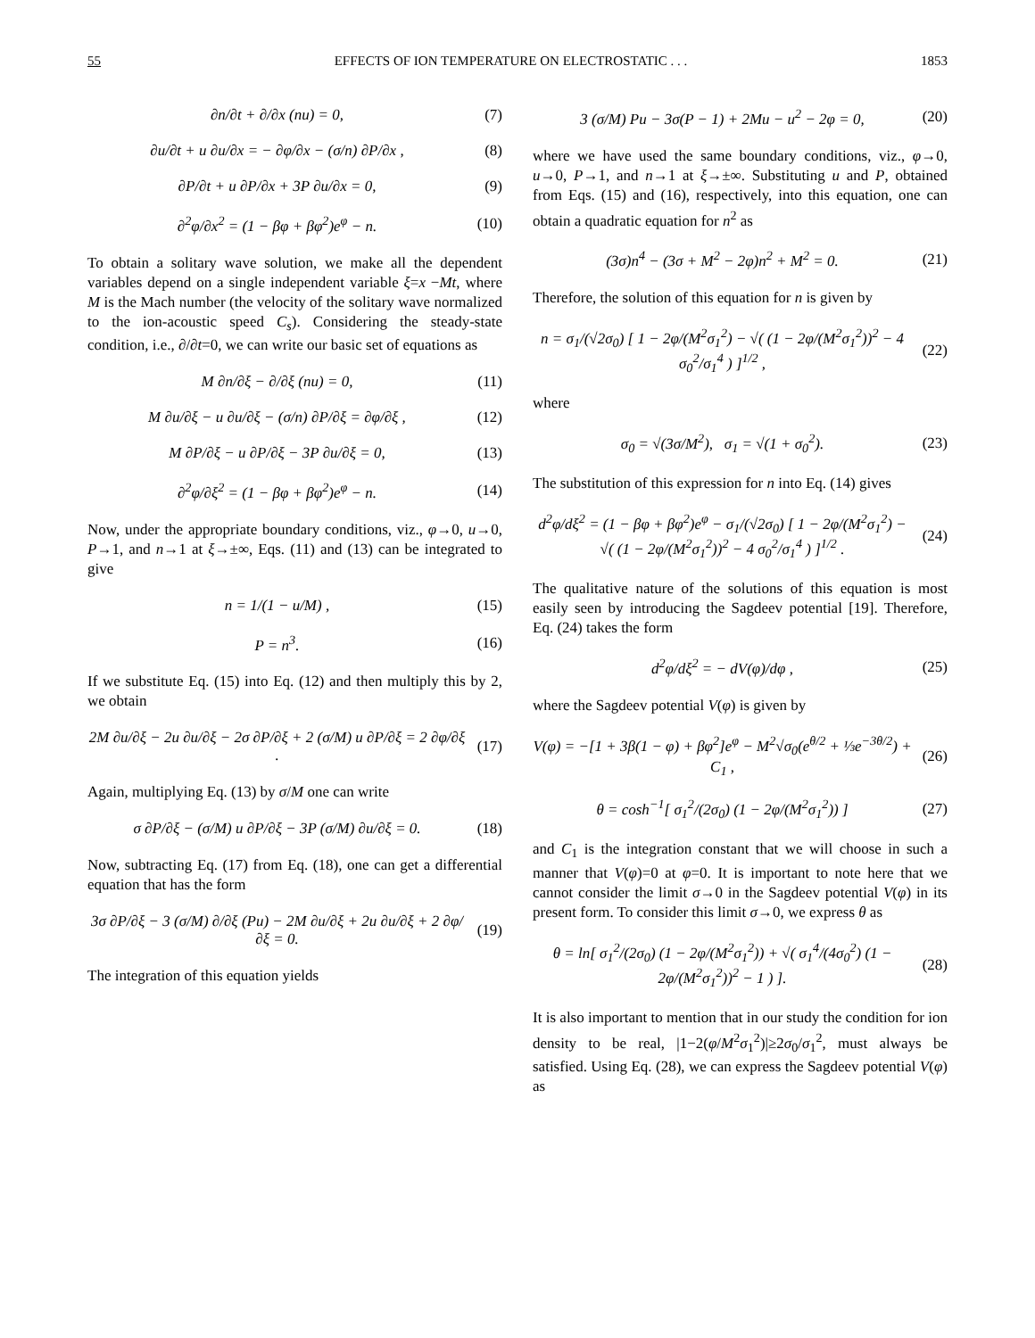55 EFFECTS OF ION TEMPERATURE ON ELECTROSTATIC . . . 1853
∂n/∂t + ∂/∂x (nu) = 0, (7)
∂u/∂t + u ∂u/∂x = − ∂φ/∂x − (σ/n) ∂P/∂x , (8)
∂P/∂t + u ∂P/∂x + 3P ∂u/∂x = 0, (9)
∂<sup>2</sup>φ/∂x<sup>2</sup> = (1 − βφ + βφ<sup>2</sup>)e<sup>φ</sup> − n. (10)
To obtain a solitary wave solution, we make all the dependent variables depend on a single independent variable ξ=x −Mt, where M is the Mach number (the velocity of the solitary wave normalized to the ion-acoustic speed C<sub>s</sub>). Considering the steady-state condition, i.e., ∂/∂t=0, we can write our basic set of equations as
M ∂n/∂ξ − ∂/∂ξ (nu) = 0, (11)
M ∂u/∂ξ − u ∂u/∂ξ − (σ/n) ∂P/∂ξ = ∂φ/∂ξ , (12)
M ∂P/∂ξ − u ∂P/∂ξ − 3P ∂u/∂ξ = 0, (13)
∂<sup>2</sup>φ/∂ξ<sup>2</sup> = (1 − βφ + βφ<sup>2</sup>)e<sup>φ</sup> − n. (14)
Now, under the appropriate boundary conditions, viz., φ→0, u→0, P→1, and n→1 at ξ→±∞, Eqs. (11) and (13) can be integrated to give
n = 1/(1 − u/M) , (15)
P = n<sup>3</sup>. (16)
If we substitute Eq. (15) into Eq. (12) and then multiply this by 2, we obtain
2M ∂u/∂ξ − 2u ∂u/∂ξ − 2σ ∂P/∂ξ + 2 (σ/M) u ∂P/∂ξ = 2 ∂φ/∂ξ . (17)
Again, multiplying Eq. (13) by σ/M one can write
σ ∂P/∂ξ − (σ/M) u ∂P/∂ξ − 3P (σ/M) ∂u/∂ξ = 0. (18)
Now, subtracting Eq. (17) from Eq. (18), one can get a differential equation that has the form
3σ ∂P/∂ξ − 3 (σ/M) ∂/∂ξ (Pu) − 2M ∂u/∂ξ + 2u ∂u/∂ξ + 2 ∂φ/∂ξ = 0. (19)
The integration of this equation yields
3 (σ/M) Pu − 3σ(P − 1) + 2Mu − u<sup>2</sup> − 2φ = 0, (20)
where we have used the same boundary conditions, viz., φ→0, u→0, P→1, and n→1 at ξ→±∞. Substituting u and P, obtained from Eqs. (15) and (16), respectively, into this equation, one can obtain a quadratic equation for n<sup>2</sup> as
(3σ)n<sup>4</sup> − (3σ + M<sup>2</sup> − 2φ)n<sup>2</sup> + M<sup>2</sup> = 0. (21)
Therefore, the solution of this equation for n is given by
n = σ<sub>1</sub>/(√2σ<sub>0</sub>) [ 1 − 2φ/(M<sup>2</sup>σ<sub>1</sub><sup>2</sup>) − √( (1 − 2φ/(M<sup>2</sup>σ<sub>1</sub><sup>2</sup>))<sup>2</sup> − 4 σ<sub>0</sub><sup>2</sup>/σ<sub>1</sub><sup>4</sup> ) ]<sup>1/2</sup> , (22)
where
σ<sub>0</sub> = √(3σ/M<sup>2</sup>), σ<sub>1</sub> = √(1 + σ<sub>0</sub><sup>2</sup>). (23)
The substitution of this expression for n into Eq. (14) gives
d<sup>2</sup>φ/dξ<sup>2</sup> = (1 − βφ + βφ<sup>2</sup>)e<sup>φ</sup> − σ<sub>1</sub>/(√2σ<sub>0</sub>) [ 1 − 2φ/(M<sup>2</sup>σ<sub>1</sub><sup>2</sup>) − √( (1 − 2φ/(M<sup>2</sup>σ<sub>1</sub><sup>2</sup>))<sup>2</sup> − 4 σ<sub>0</sub><sup>2</sup>/σ<sub>1</sub><sup>4</sup> ) ]<sup>1/2</sup> . (24)
The qualitative nature of the solutions of this equation is most easily seen by introducing the Sagdeev potential [19]. Therefore, Eq. (24) takes the form
d<sup>2</sup>φ/dξ<sup>2</sup> = − dV(φ)/dφ , (25)
where the Sagdeev potential V(φ) is given by
V(φ) = −[1 + 3β(1 − φ) + βφ<sup>2</sup>]e<sup>φ</sup> − M<sup>2</sup>√σ<sub>0</sub>(e<sup>θ/2</sup> + ⅓e<sup>−3θ/2</sup>) + C<sub>1</sub> , (26)
θ = cosh<sup>−1</sup>[ σ<sub>1</sub><sup>2</sup>/(2σ<sub>0</sub>) (1 − 2φ/(M<sup>2</sup>σ<sub>1</sub><sup>2</sup>)) ] (27)
and C<sub>1</sub> is the integration constant that we will choose in such a manner that V(φ)=0 at φ=0. It is important to note here that we cannot consider the limit σ→0 in the Sagdeev potential V(φ) in its present form. To consider this limit σ→0, we express θ as
θ = ln[ σ<sub>1</sub><sup>2</sup>/(2σ<sub>0</sub>) (1 − 2φ/(M<sup>2</sup>σ<sub>1</sub><sup>2</sup>)) + √( σ<sub>1</sub><sup>4</sup>/(4σ<sub>0</sub><sup>2</sup>) (1 − 2φ/(M<sup>2</sup>σ<sub>1</sub><sup>2</sup>))<sup>2</sup> − 1 ) ]. (28)
It is also important to mention that in our study the condition for ion density to be real, |1−2(φ/M<sup>2</sup>σ<sub>1</sub><sup>2</sup>)|≥2σ<sub>0</sub>/σ<sub>1</sub><sup>2</sup>, must always be satisfied. Using Eq. (28), we can express the Sagdeev potential V(φ) as